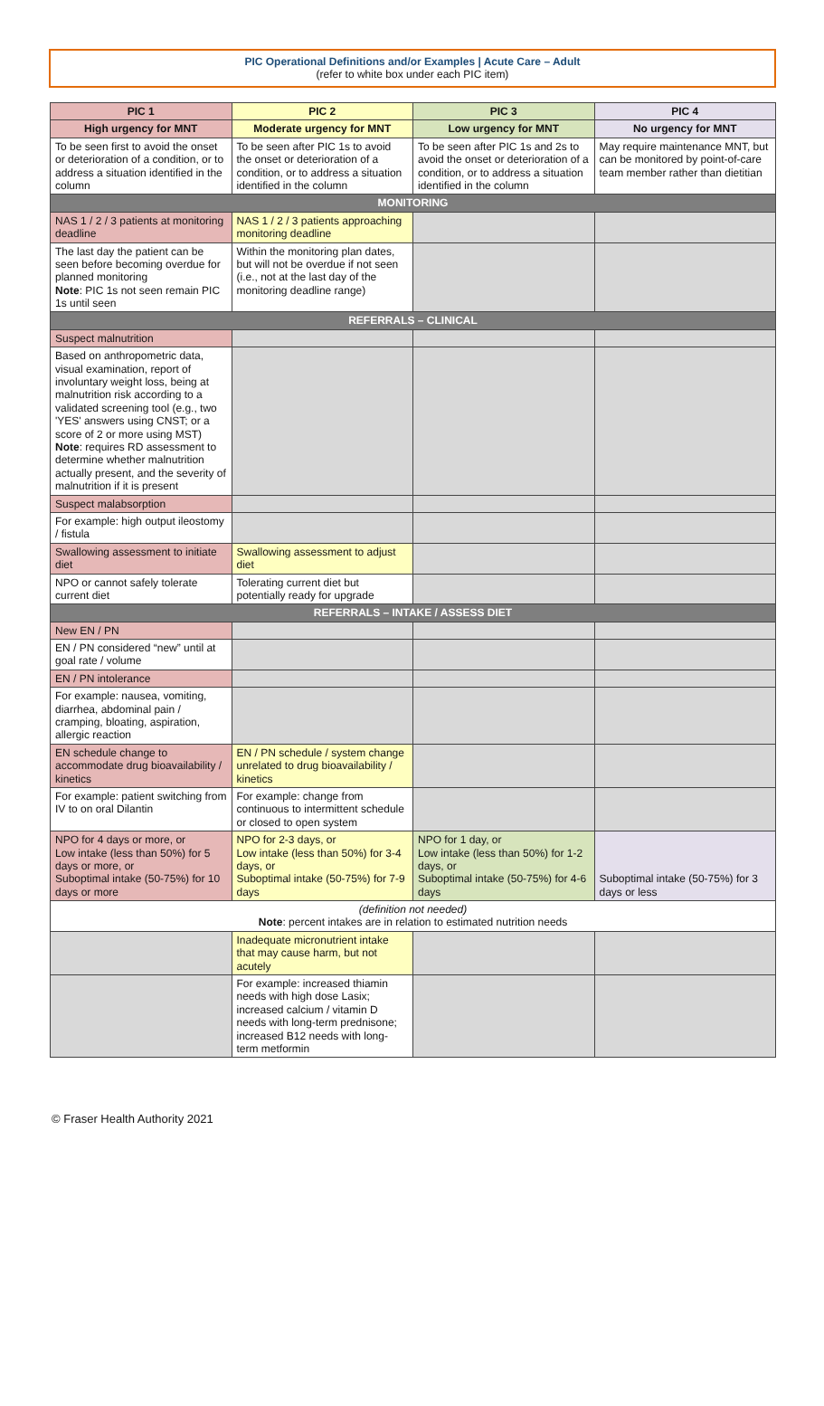PIC Operational Definitions and/or Examples | Acute Care – Adult
(refer to white box under each PIC item)
| PIC 1 | PIC 2 | PIC 3 | PIC 4 |
| --- | --- | --- | --- |
| High urgency for MNT | Moderate urgency for MNT | Low urgency for MNT | No urgency for MNT |
| To be seen first to avoid the onset or deterioration of a condition, or to address a situation identified in the column | To be seen after PIC 1s to avoid the onset or deterioration of a condition, or to address a situation identified in the column | To be seen after PIC 1s and 2s to avoid the onset or deterioration of a condition, or to address a situation identified in the column | May require maintenance MNT, but can be monitored by point-of-care team member rather than dietitian |
| MONITORING | | | |
| NAS 1 / 2 / 3 patients at monitoring deadline | NAS 1 / 2 / 3 patients approaching monitoring deadline | | |
| The last day the patient can be seen before becoming overdue for planned monitoring Note : PIC 1s not seen remain PIC 1s until seen | Within the monitoring plan dates, but will not be overdue if not seen (i.e., not at the last day of the monitoring deadline range) | | |
| REFERRALS – CLINICAL | | | |
| Suspect malnutrition | | | |
| Based on anthropometric data, visual examination, report of involuntary weight loss, being at malnutrition risk according to a validated screening tool (e.g., two 'YES' answers using CNST; or a score of 2 or more using MST) Note : requires RD assessment to determine whether malnutrition actually present, and the severity of malnutrition if it is present | | | |
| Suspect malabsorption | | | |
| For example: high output ileostomy / fistula | | | |
| Swallowing assessment to initiate diet | Swallowing assessment to adjust diet | | |
| NPO or cannot safely tolerate current diet | Tolerating current diet but potentially ready for upgrade | | |
| REFERRALS – INTAKE / ASSESS DIET | | | |
| New EN / PN | | | |
| EN / PN considered “new” until at goal rate / volume | | | |
| EN / PN intolerance | | | |
| For example: nausea, vomiting, diarrhea, abdominal pain / cramping, bloating, aspiration, allergic reaction | | | |
| EN schedule change to accommodate drug bioavailability / kinetics | EN / PN schedule / system change unrelated to drug bioavailability / kinetics | | |
| For example: patient switching from IV to on oral Dilantin | For example: change from continuous to intermittent schedule or closed to open system | | |
| NPO for 4 days or more, or Low intake (less than 50%) for 5 days or more, or Suboptimal intake (50-75%) for 10 days or more | NPO for 2-3 days, or Low intake (less than 50%) for 3-4 days, or Suboptimal intake (50-75%) for 7-9 days | NPO for 1 day, or Low intake (less than 50%) for 1-2 days, or Suboptimal intake (50-75%) for 4-6 days | Suboptimal intake (50-75%) for 3 days or less |
| (definition not needed) Note : percent intakes are in relation to estimated nutrition needs | | | |
| | Inadequate micronutrient intake that may cause harm, but not acutely | | |
| | For example: increased thiamin needs with high dose Lasix; increased calcium / vitamin D needs with long-term prednisone; increased B12 needs with long-term metformin | | |
© Fraser Health Authority 2021